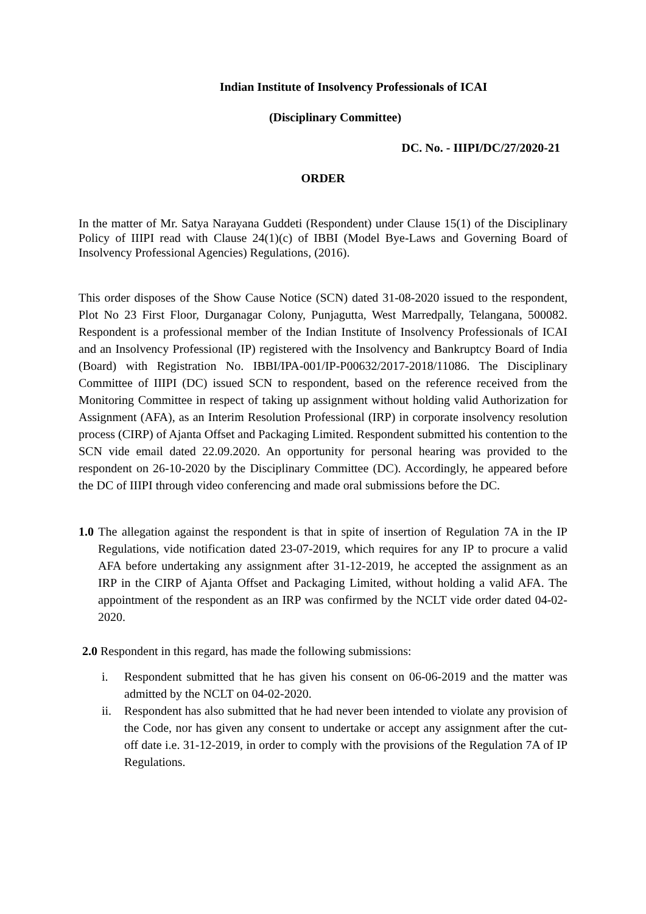Indian Institute of Insolvency Professionals of ICAI
(Disciplinary Committee)
DC. No. - IIIPI/DC/27/2020-21
ORDER
In the matter of Mr. Satya Narayana Guddeti (Respondent) under Clause 15(1) of the Disciplinary Policy of IIIPI read with Clause 24(1)(c) of IBBI (Model Bye-Laws and Governing Board of Insolvency Professional Agencies) Regulations, (2016).
This order disposes of the Show Cause Notice (SCN) dated 31-08-2020 issued to the respondent, Plot No 23 First Floor, Durganagar Colony, Punjagutta, West Marredpally, Telangana, 500082. Respondent is a professional member of the Indian Institute of Insolvency Professionals of ICAI and an Insolvency Professional (IP) registered with the Insolvency and Bankruptcy Board of India (Board) with Registration No. IBBI/IPA-001/IP-P00632/2017-2018/11086. The Disciplinary Committee of IIIPI (DC) issued SCN to respondent, based on the reference received from the Monitoring Committee in respect of taking up assignment without holding valid Authorization for Assignment (AFA), as an Interim Resolution Professional (IRP) in corporate insolvency resolution process (CIRP) of Ajanta Offset and Packaging Limited. Respondent submitted his contention to the SCN vide email dated 22.09.2020. An opportunity for personal hearing was provided to the respondent on 26-10-2020 by the Disciplinary Committee (DC). Accordingly, he appeared before the DC of IIIPI through video conferencing and made oral submissions before the DC.
1.0 The allegation against the respondent is that in spite of insertion of Regulation 7A in the IP Regulations, vide notification dated 23-07-2019, which requires for any IP to procure a valid AFA before undertaking any assignment after 31-12-2019, he accepted the assignment as an IRP in the CIRP of Ajanta Offset and Packaging Limited, without holding a valid AFA. The appointment of the respondent as an IRP was confirmed by the NCLT vide order dated 04-02-2020.
2.0 Respondent in this regard, has made the following submissions:
i. Respondent submitted that he has given his consent on 06-06-2019 and the matter was admitted by the NCLT on 04-02-2020.
ii. Respondent has also submitted that he had never been intended to violate any provision of the Code, nor has given any consent to undertake or accept any assignment after the cut-off date i.e. 31-12-2019, in order to comply with the provisions of the Regulation 7A of IP Regulations.